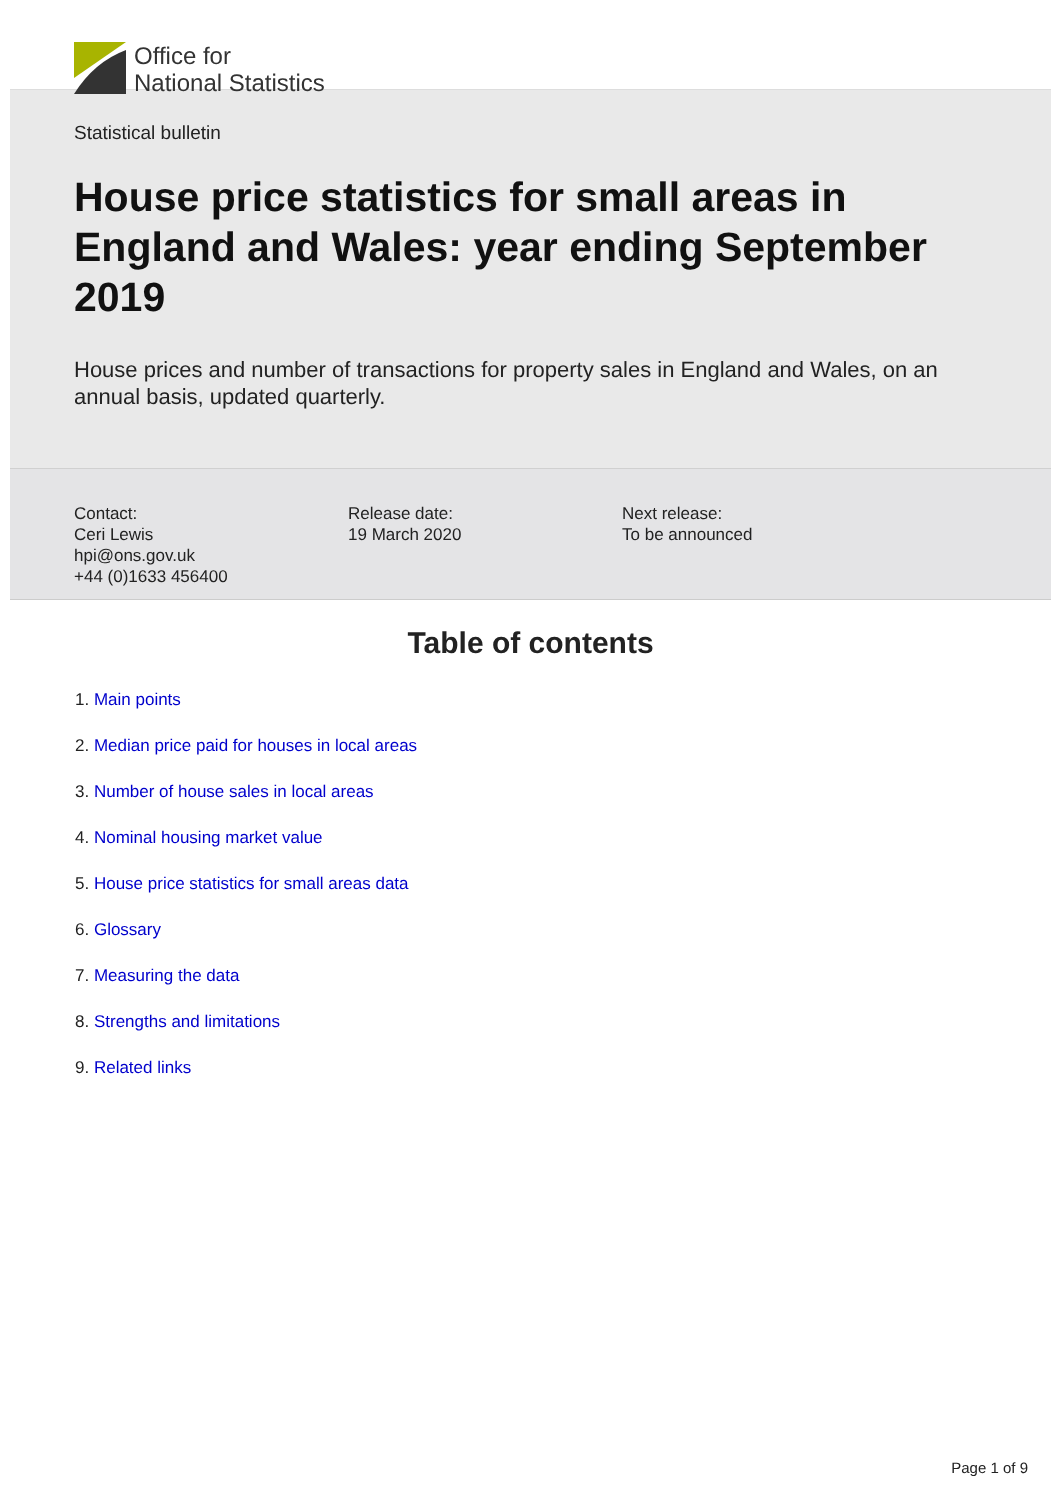Office for
National Statistics
Statistical bulletin
House price statistics for small areas in England and Wales: year ending September 2019
House prices and number of transactions for property sales in England and Wales, on an annual basis, updated quarterly.
Contact:
Ceri Lewis
hpi@ons.gov.uk
+44 (0)1633 456400
Release date:
19 March 2020
Next release:
To be announced
Table of contents
1. Main points
2. Median price paid for houses in local areas
3. Number of house sales in local areas
4. Nominal housing market value
5. House price statistics for small areas data
6. Glossary
7. Measuring the data
8. Strengths and limitations
9. Related links
Page 1 of 9